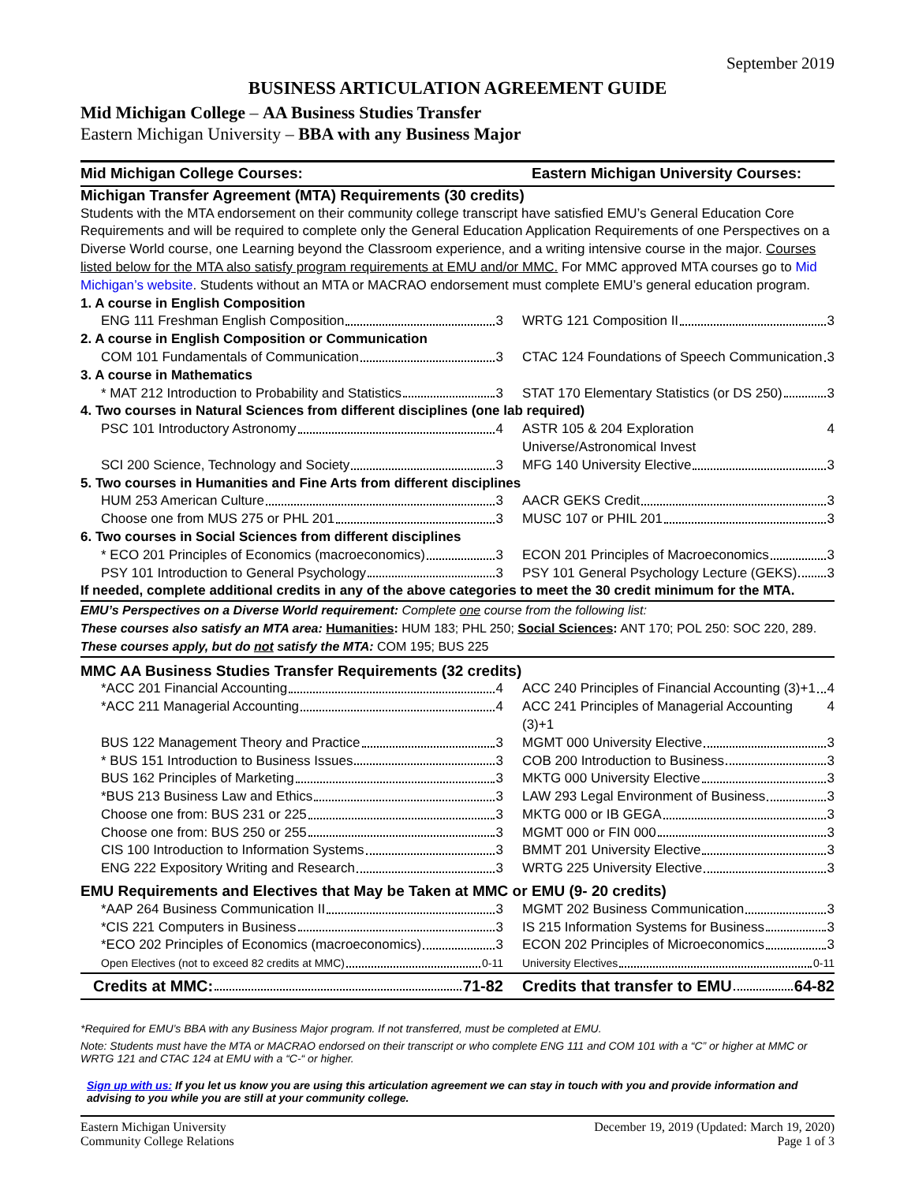September 2019
BUSINESS ARTICULATION AGREEMENT GUIDE
Mid Michigan College – AA Business Studies Transfer
Eastern Michigan University – BBA with any Business Major
| Mid Michigan College Courses: | Eastern Michigan University Courses: |
| Michigan Transfer Agreement (MTA) Requirements (30 credits) | |
| Students with the MTA endorsement on their community college transcript have satisfied EMU’s General Education Core Requirements and will be required to complete only the General Education Application Requirements of one Perspectives on a Diverse World course, one Learning beyond the Classroom experience, and a writing intensive course in the major. Courses listed below for the MTA also satisfy program requirements at EMU and/or MMC. For MMC approved MTA courses go to Mid Michigan’s website . Students without an MTA or MACRAO endorsement must complete EMU’s general education program. | |
| 1. A course in English Composition | |
| ENG 111 Freshman English Composition 3 | WRTG 121 Composition II 3 |
| 2. A course in English Composition or Communication | |
| COM 101 Fundamentals of Communication 3 | CTAC 124 Foundations of Speech Communication 3 |
| 3. A course in Mathematics | |
| * MAT 212 Introduction to Probability and Statistics 3 | STAT 170 Elementary Statistics (or DS 250) 3 |
| 4. Two courses in Natural Sciences from different disciplines (one lab required) | |
| PSC 101 Introductory Astronomy 4 | ASTR 105 & 204 Exploration Universe/Astronomical Invest 4 |
| SCI 200 Science, Technology and Society 3 | MFG 140 University Elective 3 |
| 5. Two courses in Humanities and Fine Arts from different disciplines | |
| HUM 253 American Culture 3 | AACR GEKS Credit 3 |
| Choose one from MUS 275 or PHL 201 3 | MUSC 107 or PHIL 201 3 |
| 6. Two courses in Social Sciences from different disciplines | |
| * ECO 201 Principles of Economics (macroeconomics) 3 | ECON 201 Principles of Macroeconomics 3 |
| PSY 101 Introduction to General Psychology 3 | PSY 101 General Psychology Lecture (GEKS) 3 |
| If needed, complete additional credits in any of the above categories to meet the 30 credit minimum for the MTA. | |
| EMU’s Perspectives on a Diverse World requirement: Complete one course from the following list: | |
| These courses also satisfy an MTA area: Humanities : HUM 183; PHL 250; Social Sciences : ANT 170; POL 250: SOC 220, 289. | |
| These courses apply, but do not satisfy the MTA: COM 195; BUS 225 | |
| MMC AA Business Studies Transfer Requirements (32 credits) | |
| *ACC 201 Financial Accounting 4 | ACC 240 Principles of Financial Accounting (3)+1 4 |
| *ACC 211 Managerial Accounting 4 | ACC 241 Principles of Managerial Accounting (3)+1 4 |
| BUS 122 Management Theory and Practice 3 | MGMT 000 University Elective 3 |
| * BUS 151 Introduction to Business Issues 3 | COB 200 Introduction to Business 3 |
| BUS 162 Principles of Marketing 3 | MKTG 000 University Elective 3 |
| *BUS 213 Business Law and Ethics 3 | LAW 293 Legal Environment of Business 3 |
| Choose one from: BUS 231 or 225 3 | MKTG 000 or IB GEGA 3 |
| Choose one from: BUS 250 or 255 3 | MGMT 000 or FIN 000 3 |
| CIS 100 Introduction to Information Systems 3 | BMMT 201 University Elective 3 |
| ENG 222 Expository Writing and Research 3 | WRTG 225 University Elective 3 |
| EMU Requirements and Electives that May be Taken at MMC or EMU (9- 20 credits) | |
| *AAP 264 Business Communication II 3 | MGMT 202 Business Communication 3 |
| *CIS 221 Computers in Business 3 | IS 215 Information Systems for Business 3 |
| *ECO 202 Principles of Economics (macroeconomics) 3 | ECON 202 Principles of Microeconomics 3 |
| Open Electives (not to exceed 82 credits at MMC) 0-11 | University Electives 0-11 |
| Credits at MMC: 71-82 | Credits that transfer to EMU 64-82 |
*Required for EMU’s BBA with any Business Major program. If not transferred, must be completed at EMU.
Note: Students must have the MTA or MACRAO endorsed on their transcript or who complete ENG 111 and COM 101 with a “C” or higher at MMC or WRTG 121 and CTAC 124 at EMU with a “C-“ or higher.
Sign up with us: If you let us know you are using this articulation agreement we can stay in touch with you and provide information and advising to you while you are still at your community college.
Eastern Michigan University
Community College Relations
December 19, 2019 (Updated: March 19, 2020)
Page 1 of 3